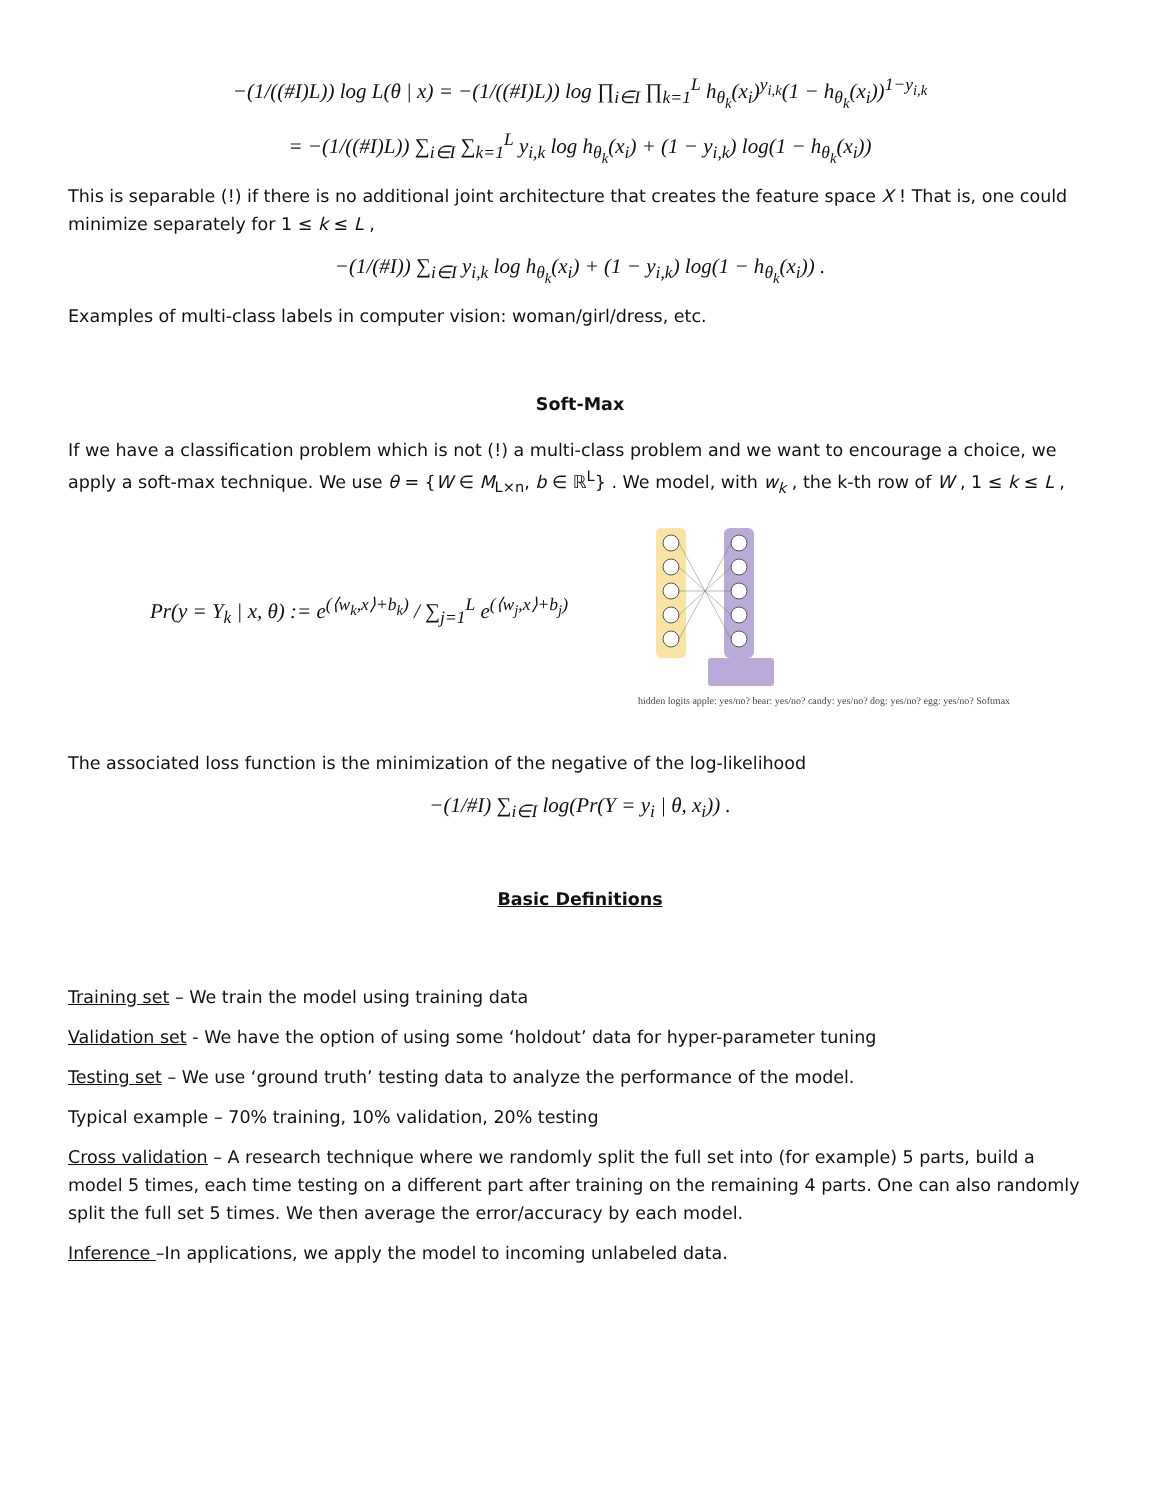−(1/((#I)L)) log L(θ | x) = −(1/((#I)L)) log ∏<sub>i∈I</sub> ∏<sub>k=1</sub><sup>L</sup> h<sub>θ<sub>k</sub></sub>(x<sub>i</sub>)<sup>y<sub>i,k</sub></sup>(1 − h<sub>θ<sub>k</sub></sub>(x<sub>i</sub>))<sup>1−y<sub>i,k</sub></sup>
= −(1/((#I)L)) ∑<sub>i∈I</sub> ∑<sub>k=1</sub><sup>L</sup> y<sub>i,k</sub> log h<sub>θ<sub>k</sub></sub>(x<sub>i</sub>) + (1 − y<sub>i,k</sub>) log(1 − h<sub>θ<sub>k</sub></sub>(x<sub>i</sub>))
This is separable (!) if there is no additional joint architecture that creates the feature space X ! That is, one could minimize separately for 1 ≤ k ≤ L ,
−(1/(#I)) ∑<sub>i∈I</sub> y<sub>i,k</sub> log h<sub>θ<sub>k</sub></sub>(x<sub>i</sub>) + (1 − y<sub>i,k</sub>) log(1 − h<sub>θ<sub>k</sub></sub>(x<sub>i</sub>)) .
Examples of multi-class labels in computer vision: woman/girl/dress, etc.
Soft-Max
If we have a classification problem which is not (!) a multi-class problem and we want to encourage a choice, we apply a soft-max technique. We use θ = {W ∈ M<sub>L×n</sub>, b ∈ ℝ<sup>L</sup>} . We model, with w<sub>k</sub> , the k-th row of W , 1 ≤ k ≤ L ,
Pr(y = Y<sub>k</sub> | x, θ) := e<sup>(⟨w<sub>k</sub>,x⟩+b<sub>k</sub>)</sup> / ∑<sub>j=1</sub><sup>L</sup> e<sup>(⟨w<sub>j</sub>,x⟩+b<sub>j</sub>)</sup>
hidden logits apple: yes/no? bear: yes/no? candy: yes/no? dog: yes/no? egg: yes/no? Softmax
The associated loss function is the minimization of the negative of the log-likelihood
−(1/#I) ∑<sub>i∈I</sub> log(Pr(Y = y<sub>i</sub> | θ, x<sub>i</sub>)) .
Basic Definitions
Training set – We train the model using training data
Validation set - We have the option of using some ‘holdout’ data for hyper-parameter tuning
Testing set – We use ‘ground truth’ testing data to analyze the performance of the model.
Typical example – 70% training, 10% validation, 20% testing
Cross validation – A research technique where we randomly split the full set into (for example) 5 parts, build a model 5 times, each time testing on a different part after training on the remaining 4 parts. One can also randomly split the full set 5 times. We then average the error/accuracy by each model.
Inference –In applications, we apply the model to incoming unlabeled data.